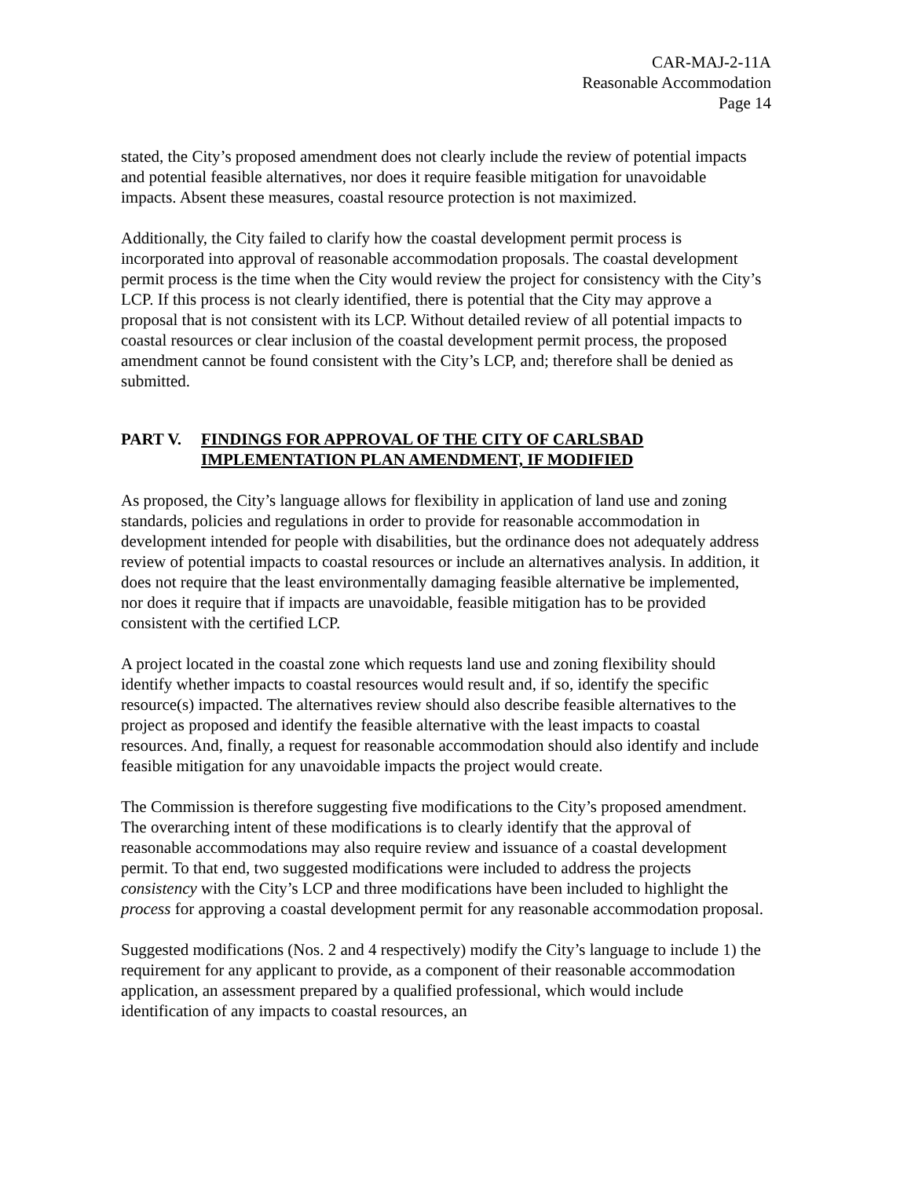CAR-MAJ-2-11A
Reasonable Accommodation
Page 14
stated, the City’s proposed amendment does not clearly include the review of potential impacts and potential feasible alternatives, nor does it require feasible mitigation for unavoidable impacts. Absent these measures, coastal resource protection is not maximized.
Additionally, the City failed to clarify how the coastal development permit process is incorporated into approval of reasonable accommodation proposals. The coastal development permit process is the time when the City would review the project for consistency with the City’s LCP. If this process is not clearly identified, there is potential that the City may approve a proposal that is not consistent with its LCP. Without detailed review of all potential impacts to coastal resources or clear inclusion of the coastal development permit process, the proposed amendment cannot be found consistent with the City’s LCP, and; therefore shall be denied as submitted.
PART V. FINDINGS FOR APPROVAL OF THE CITY OF CARLSBAD IMPLEMENTATION PLAN AMENDMENT, IF MODIFIED
As proposed, the City’s language allows for flexibility in application of land use and zoning standards, policies and regulations in order to provide for reasonable accommodation in development intended for people with disabilities, but the ordinance does not adequately address review of potential impacts to coastal resources or include an alternatives analysis. In addition, it does not require that the least environmentally damaging feasible alternative be implemented, nor does it require that if impacts are unavoidable, feasible mitigation has to be provided consistent with the certified LCP.
A project located in the coastal zone which requests land use and zoning flexibility should identify whether impacts to coastal resources would result and, if so, identify the specific resource(s) impacted. The alternatives review should also describe feasible alternatives to the project as proposed and identify the feasible alternative with the least impacts to coastal resources. And, finally, a request for reasonable accommodation should also identify and include feasible mitigation for any unavoidable impacts the project would create.
The Commission is therefore suggesting five modifications to the City’s proposed amendment. The overarching intent of these modifications is to clearly identify that the approval of reasonable accommodations may also require review and issuance of a coastal development permit. To that end, two suggested modifications were included to address the projects consistency with the City’s LCP and three modifications have been included to highlight the process for approving a coastal development permit for any reasonable accommodation proposal.
Suggested modifications (Nos. 2 and 4 respectively) modify the City’s language to include 1) the requirement for any applicant to provide, as a component of their reasonable accommodation application, an assessment prepared by a qualified professional, which would include identification of any impacts to coastal resources, an